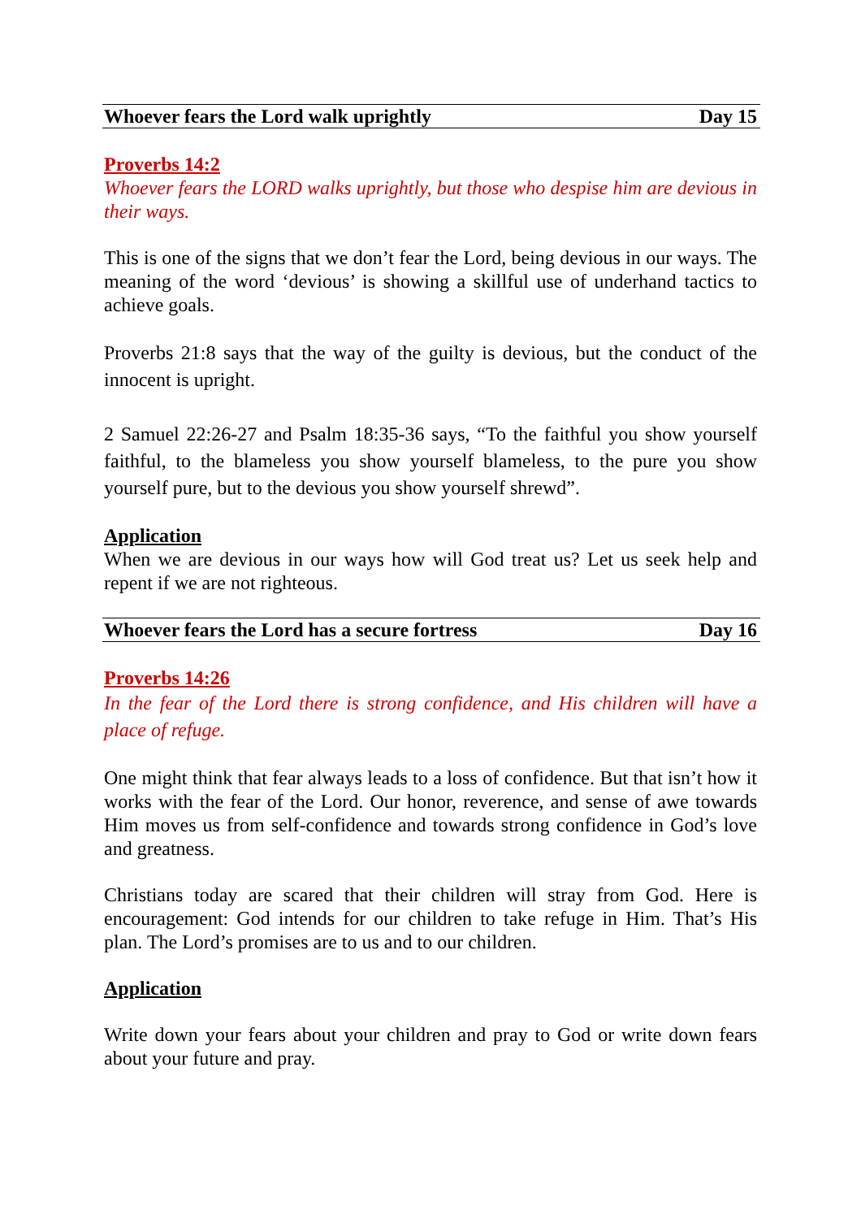Whoever fears the Lord walk uprightly Day 15
Proverbs 14:2
Whoever fears the LORD walks uprightly, but those who despise him are devious in their ways.
This is one of the signs that we don’t fear the Lord, being devious in our ways. The meaning of the word ‘devious’ is showing a skillful use of underhand tactics to achieve goals.
Proverbs 21:8 says that the way of the guilty is devious, but the conduct of the innocent is upright.
2 Samuel 22:26-27 and Psalm 18:35-36 says, “To the faithful you show yourself faithful, to the blameless you show yourself blameless, to the pure you show yourself pure, but to the devious you show yourself shrewd”.
Application
When we are devious in our ways how will God treat us? Let us seek help and repent if we are not righteous.
Whoever fears the Lord has a secure fortress Day 16
Proverbs 14:26
In the fear of the Lord there is strong confidence, and His children will have a place of refuge.
One might think that fear always leads to a loss of confidence. But that isn’t how it works with the fear of the Lord. Our honor, reverence, and sense of awe towards Him moves us from self-confidence and towards strong confidence in God’s love and greatness.
Christians today are scared that their children will stray from God. Here is encouragement: God intends for our children to take refuge in Him. That’s His plan. The Lord’s promises are to us and to our children.
Application
Write down your fears about your children and pray to God or write down fears about your future and pray.